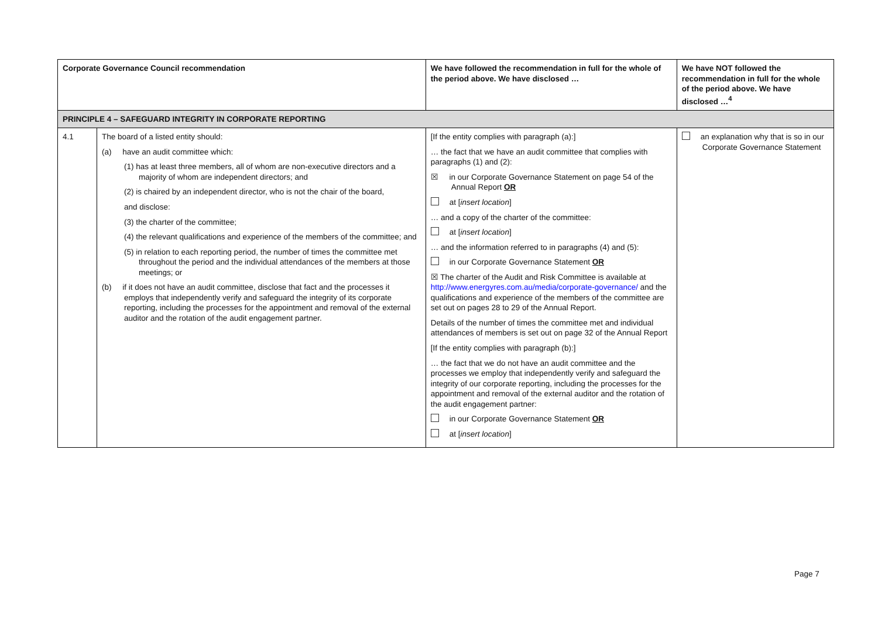| Corporate Governance Council recommendation | | We have followed the recommendation in full for the whole of the period above. We have disclosed … | We have NOT followed the recommendation in full for the whole of the period above. We have disclosed …<sup>4</sup> |
| --- | --- | --- | --- |
| PRINCIPLE 4 – SAFEGUARD INTEGRITY IN CORPORATE REPORTING | | | |
| 4.1 | The board of a listed entity should: (a) have an audit committee which: (1) has at least three members, all of whom are non-executive directors and a majority of whom are independent directors; and (2) is chaired by an independent director, who is not the chair of the board, and disclose: (3) the charter of the committee; (4) the relevant qualifications and experience of the members of the committee; and (5) in relation to each reporting period, the number of times the committee met throughout the period and the individual attendances of the members at those meetings; or (b) if it does not have an audit committee, disclose that fact and the processes it employs that independently verify and safeguard the integrity of its corporate reporting, including the processes for the appointment and removal of the external auditor and the rotation of the audit engagement partner. | [If the entity complies with paragraph (a):] … the fact that we have an audit committee that complies with paragraphs (1) and (2): ☒ in our Corporate Governance Statement on page 54 of the Annual Report OR at [ insert location ] … and a copy of the charter of the committee: at [ insert location ] … and the information referred to in paragraphs (4) and (5): in our Corporate Governance Statement OR ☒ The charter of the Audit and Risk Committee is available at http://www.energyres.com.au/media/corporate-governance/ and the qualifications and experience of the members of the committee are set out on pages 28 to 29 of the Annual Report. Details of the number of times the committee met and individual attendances of members is set out on page 32 of the Annual Report [If the entity complies with paragraph (b):] … the fact that we do not have an audit committee and the processes we employ that independently verify and safeguard the integrity of our corporate reporting, including the processes for the appointment and removal of the external auditor and the rotation of the audit engagement partner: in our Corporate Governance Statement OR at [ insert location ] | an explanation why that is so in our Corporate Governance Statement |
Page 7